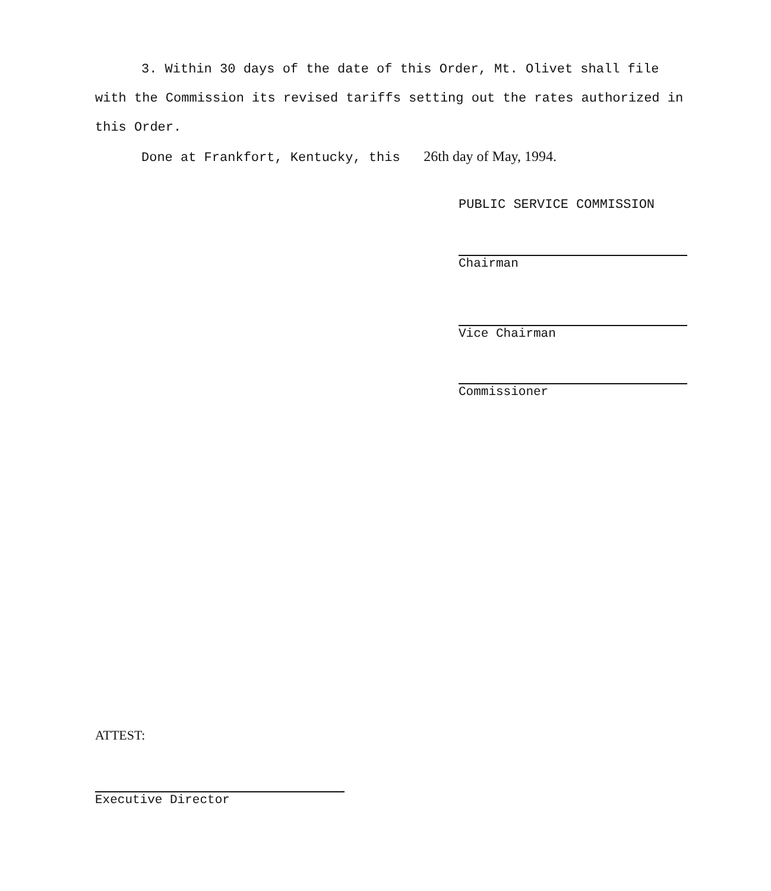3. Within 30 days of the date of this Order, Mt. Olivet shall file with the Commission its revised tariffs setting out the rates authorized in this Order.
Done at Frankfort, Kentucky, this 26th day of May, 1994.
PUBLIC SERVICE COMMISSION
Chairman
Vice Chairman
Commissioner
ATTEST:
Executive Director